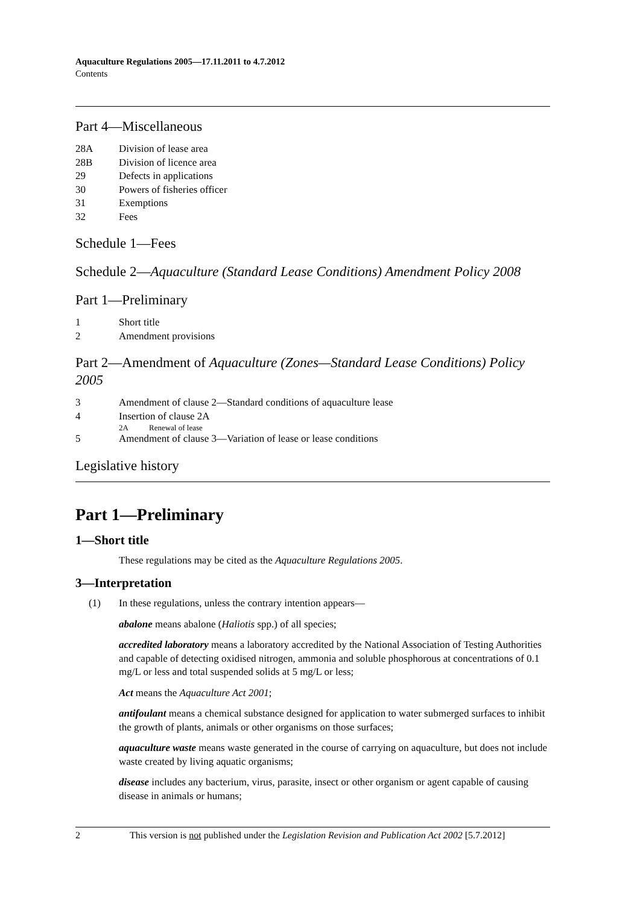Aquaculture Regulations 2005—17.11.2011 to 4.7.2012
Contents
Part 4—Miscellaneous
28A Division of lease area
28B Division of licence area
29 Defects in applications
30 Powers of fisheries officer
31 Exemptions
32 Fees
Schedule 1—Fees
Schedule 2—Aquaculture (Standard Lease Conditions) Amendment Policy 2008
Part 1—Preliminary
1 Short title
2 Amendment provisions
Part 2—Amendment of Aquaculture (Zones—Standard Lease Conditions) Policy 2005
3 Amendment of clause 2—Standard conditions of aquaculture lease
4 Insertion of clause 2A
2A Renewal of lease
5 Amendment of clause 3—Variation of lease or lease conditions
Legislative history
Part 1—Preliminary
1—Short title
These regulations may be cited as the Aquaculture Regulations 2005.
3—Interpretation
(1) In these regulations, unless the contrary intention appears—
abalone means abalone (Haliotis spp.) of all species;
accredited laboratory means a laboratory accredited by the National Association of Testing Authorities and capable of detecting oxidised nitrogen, ammonia and soluble phosphorous at concentrations of 0.1 mg/L or less and total suspended solids at 5 mg/L or less;
Act means the Aquaculture Act 2001;
antifoulant means a chemical substance designed for application to water submerged surfaces to inhibit the growth of plants, animals or other organisms on those surfaces;
aquaculture waste means waste generated in the course of carrying on aquaculture, but does not include waste created by living aquatic organisms;
disease includes any bacterium, virus, parasite, insect or other organism or agent capable of causing disease in animals or humans;
2 This version is not published under the Legislation Revision and Publication Act 2002 [5.7.2012]